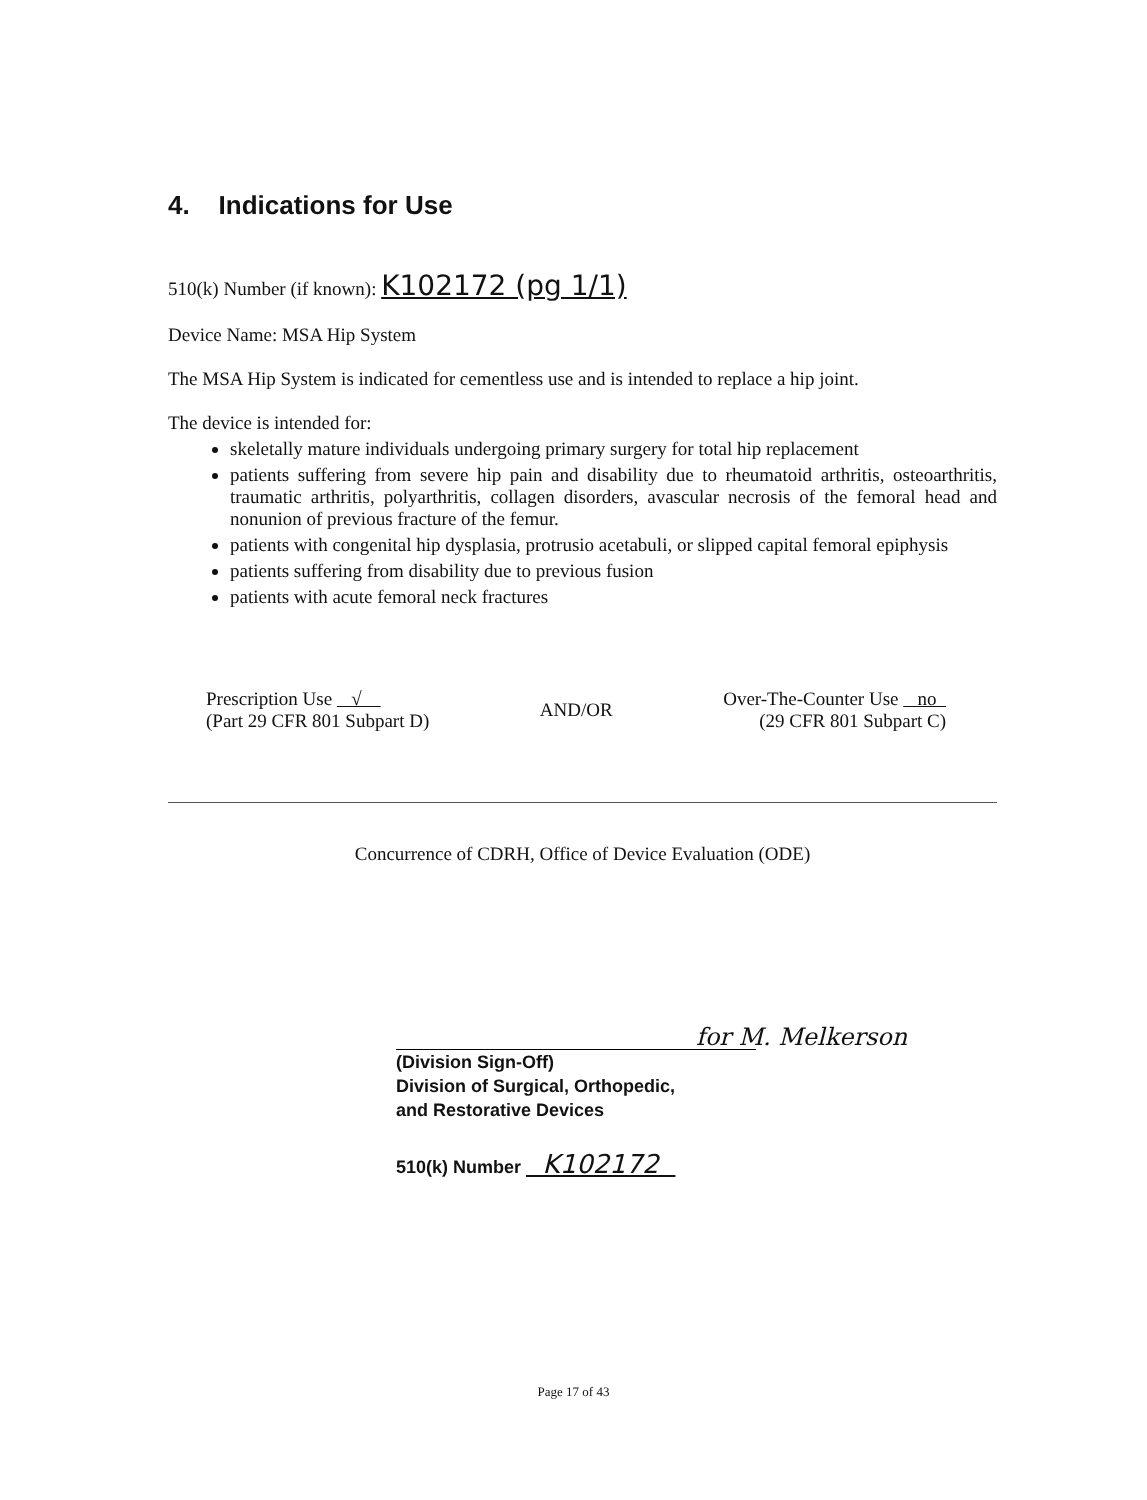4. Indications for Use
510(k) Number (if known): K102172 (pg 1/1)
Device Name: MSA Hip System
The MSA Hip System is indicated for cementless use and is intended to replace a hip joint.
The device is intended for:
skeletally mature individuals undergoing primary surgery for total hip replacement
patients suffering from severe hip pain and disability due to rheumatoid arthritis, osteoarthritis, traumatic arthritis, polyarthritis, collagen disorders, avascular necrosis of the femoral head and nonunion of previous fracture of the femur.
patients with congenital hip dysplasia, protrusio acetabuli, or slipped capital femoral epiphysis
patients suffering from disability due to previous fusion
patients with acute femoral neck fractures
Prescription Use √
(Part 29 CFR 801 Subpart D)
AND/OR
Over-The-Counter Use no
(29 CFR 801 Subpart C)
Concurrence of CDRH, Office of Device Evaluation (ODE)
for M. Melkerson
(Division Sign-Off)
Division of Surgical, Orthopedic,
and Restorative Devices
510(k) Number K102172
Page 17 of 43